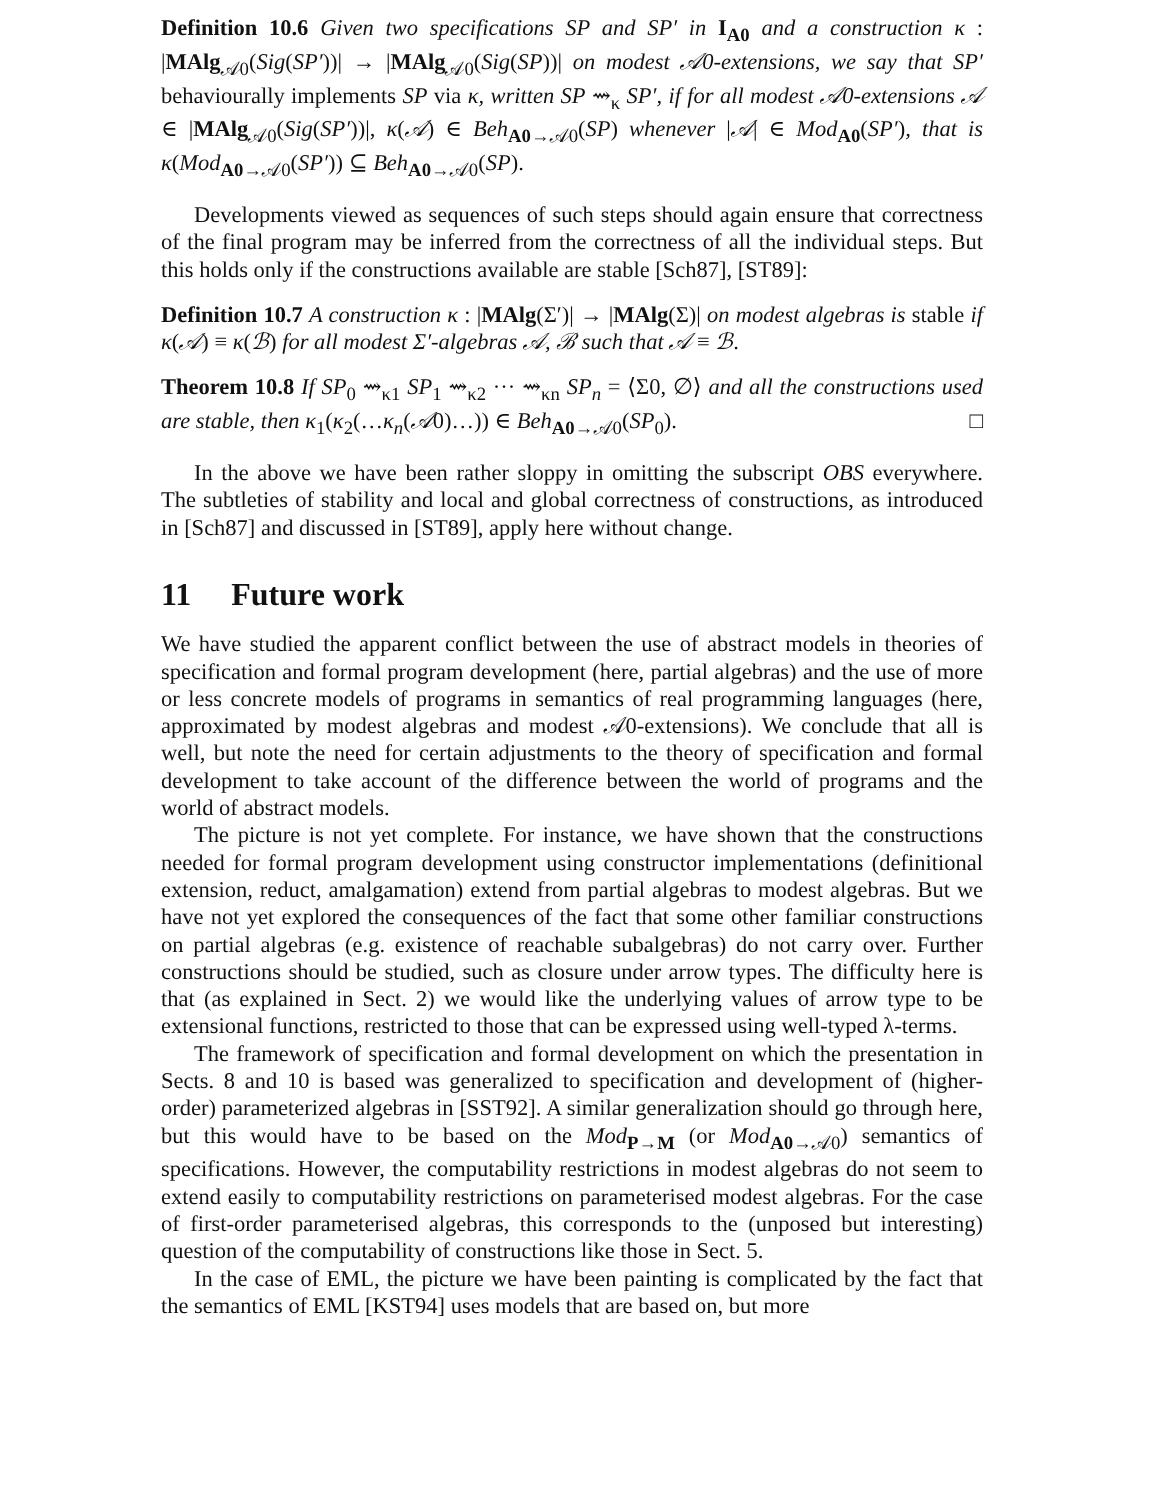Definition 10.6 Given two specifications SP and SP′ in I<sub>A0</sub> and a construction κ : |MAlg<sub>𝒜0</sub>(Sig(SP′))| → |MAlg<sub>𝒜0</sub>(Sig(SP))| on modest 𝒜0-extensions, we say that SP′ behaviourally implements SP via κ, written SP ⇝<sub>κ</sub> SP′, if for all modest 𝒜0-extensions 𝒜 ∈ |MAlg<sub>𝒜0</sub>(Sig(SP′))|, κ(𝒜) ∈ Beh<sub>A0→𝒜0</sub>(SP) whenever |𝒜| ∈ Mod<sub>A0</sub>(SP′), that is κ(Mod<sub>A0→𝒜0</sub>(SP′)) ⊆ Beh<sub>A0→𝒜0</sub>(SP).
Developments viewed as sequences of such steps should again ensure that correctness of the final program may be inferred from the correctness of all the individual steps. But this holds only if the constructions available are stable [Sch87], [ST89]:
Definition 10.7 A construction κ : |MAlg(Σ′)| → |MAlg(Σ)| on modest algebras is stable if κ(𝒜) ≡ κ(ℬ) for all modest Σ′-algebras 𝒜, ℬ such that 𝒜 ≡ ℬ.
Theorem 10.8 If SP<sub>0</sub> ⇝<sub>κ1</sub> SP<sub>1</sub> ⇝<sub>κ2</sub> ··· ⇝<sub>κn</sub> SP<sub>n</sub> = ⟨Σ0, ∅⟩ and all the constructions used are stable, then κ<sub>1</sub>(κ<sub>2</sub>(…κ<sub>n</sub>(𝒜0)…)) ∈ Beh<sub>A0→𝒜0</sub>(SP<sub>0</sub>). □
In the above we have been rather sloppy in omitting the subscript OBS everywhere. The subtleties of stability and local and global correctness of constructions, as introduced in [Sch87] and discussed in [ST89], apply here without change.
11 Future work
We have studied the apparent conflict between the use of abstract models in theories of specification and formal program development (here, partial algebras) and the use of more or less concrete models of programs in semantics of real programming languages (here, approximated by modest algebras and modest 𝒜0-extensions). We conclude that all is well, but note the need for certain adjustments to the theory of specification and formal development to take account of the difference between the world of programs and the world of abstract models.
The picture is not yet complete. For instance, we have shown that the constructions needed for formal program development using constructor implementations (definitional extension, reduct, amalgamation) extend from partial algebras to modest algebras. But we have not yet explored the consequences of the fact that some other familiar constructions on partial algebras (e.g. existence of reachable subalgebras) do not carry over. Further constructions should be studied, such as closure under arrow types. The difficulty here is that (as explained in Sect. 2) we would like the underlying values of arrow type to be extensional functions, restricted to those that can be expressed using well-typed λ-terms.
The framework of specification and formal development on which the presentation in Sects. 8 and 10 is based was generalized to specification and development of (higher-order) parameterized algebras in [SST92]. A similar generalization should go through here, but this would have to be based on the Mod<sub>P→M</sub> (or Mod<sub>A0→𝒜0</sub>) semantics of specifications. However, the computability restrictions in modest algebras do not seem to extend easily to computability restrictions on parameterised modest algebras. For the case of first-order parameterised algebras, this corresponds to the (unposed but interesting) question of the computability of constructions like those in Sect. 5.
In the case of EML, the picture we have been painting is complicated by the fact that the semantics of EML [KST94] uses models that are based on, but more